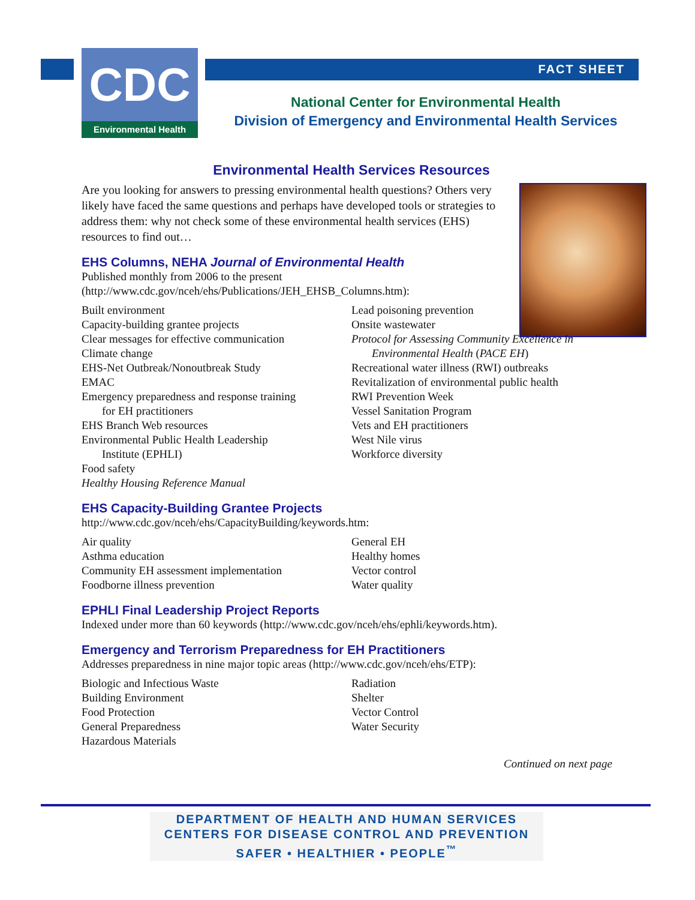CDC
Environmental Health
FACT SHEET
National Center for Environmental Health
Division of Emergency and Environmental Health Services
Environmental Health Services Resources
Are you looking for answers to pressing environmental health questions? Others very likely have faced the same questions and perhaps have developed tools or strategies to address them: why not check some of these environmental health services (EHS) resources to find out…
EHS Columns, NEHA Journal of Environmental Health
Published monthly from 2006 to the present
(http://www.cdc.gov/nceh/ehs/Publications/JEH_EHSB_Columns.htm):
Built environment
Capacity-building grantee projects
Clear messages for effective communication
Climate change
EHS-Net Outbreak/Nonoutbreak Study
EMAC
Emergency preparedness and response training
for EH practitioners
EHS Branch Web resources
Environmental Public Health Leadership
Institute (EPHLI)
Food safety
Healthy Housing Reference Manual
Lead poisoning prevention
Onsite wastewater
Protocol for Assessing Community Excellence in
Environmental Health (PACE EH)
Recreational water illness (RWI) outbreaks
Revitalization of environmental public health
RWI Prevention Week
Vessel Sanitation Program
Vets and EH practitioners
West Nile virus
Workforce diversity
EHS Capacity-Building Grantee Projects
http://www.cdc.gov/nceh/ehs/CapacityBuilding/keywords.htm:
Air quality
Asthma education
Community EH assessment implementation
Foodborne illness prevention
General EH
Healthy homes
Vector control
Water quality
EPHLI Final Leadership Project Reports
Indexed under more than 60 keywords (http://www.cdc.gov/nceh/ehs/ephli/keywords.htm).
Emergency and Terrorism Preparedness for EH Practitioners
Addresses preparedness in nine major topic areas (http://www.cdc.gov/nceh/ehs/ETP):
Biologic and Infectious Waste
Building Environment
Food Protection
General Preparedness
Hazardous Materials
Radiation
Shelter
Vector Control
Water Security
Continued on next page
DEPARTMENT OF HEALTH AND HUMAN SERVICES
CENTERS FOR DISEASE CONTROL AND PREVENTION
SAFER • HEALTHIER • PEOPLE<sup>™</sup>